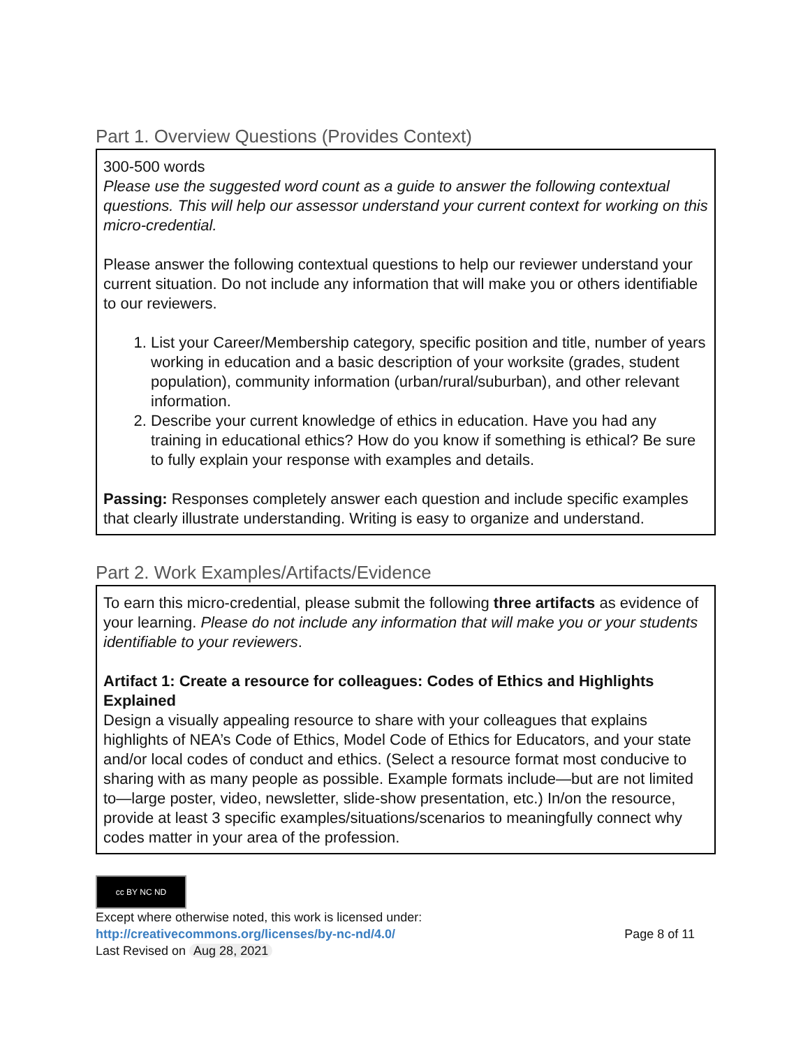Part 1. Overview Questions (Provides Context)
300-500 words
Please use the suggested word count as a guide to answer the following contextual questions. This will help our assessor understand your current context for working on this micro-credential.
Please answer the following contextual questions to help our reviewer understand your current situation. Do not include any information that will make you or others identifiable to our reviewers.
1. List your Career/Membership category, specific position and title, number of years working in education and a basic description of your worksite (grades, student population), community information (urban/rural/suburban), and other relevant information.
2. Describe your current knowledge of ethics in education. Have you had any training in educational ethics? How do you know if something is ethical? Be sure to fully explain your response with examples and details.
Passing: Responses completely answer each question and include specific examples that clearly illustrate understanding. Writing is easy to organize and understand.
Part 2. Work Examples/Artifacts/Evidence
To earn this micro-credential, please submit the following three artifacts as evidence of your learning. Please do not include any information that will make you or your students identifiable to your reviewers.
Artifact 1: Create a resource for colleagues: Codes of Ethics and Highlights Explained
Design a visually appealing resource to share with your colleagues that explains highlights of NEA’s Code of Ethics, Model Code of Ethics for Educators, and your state and/or local codes of conduct and ethics. (Select a resource format most conducive to sharing with as many people as possible. Example formats include—but are not limited to—large poster, video, newsletter, slide-show presentation, etc.) In/on the resource, provide at least 3 specific examples/situations/scenarios to meaningfully connect why codes matter in your area of the profession.
cc BY NC ND
Except where otherwise noted, this work is licensed under:
http://creativecommons.org/licenses/by-nc-nd/4.0/ Page 8 of 11
Last Revised on Aug 28, 2021